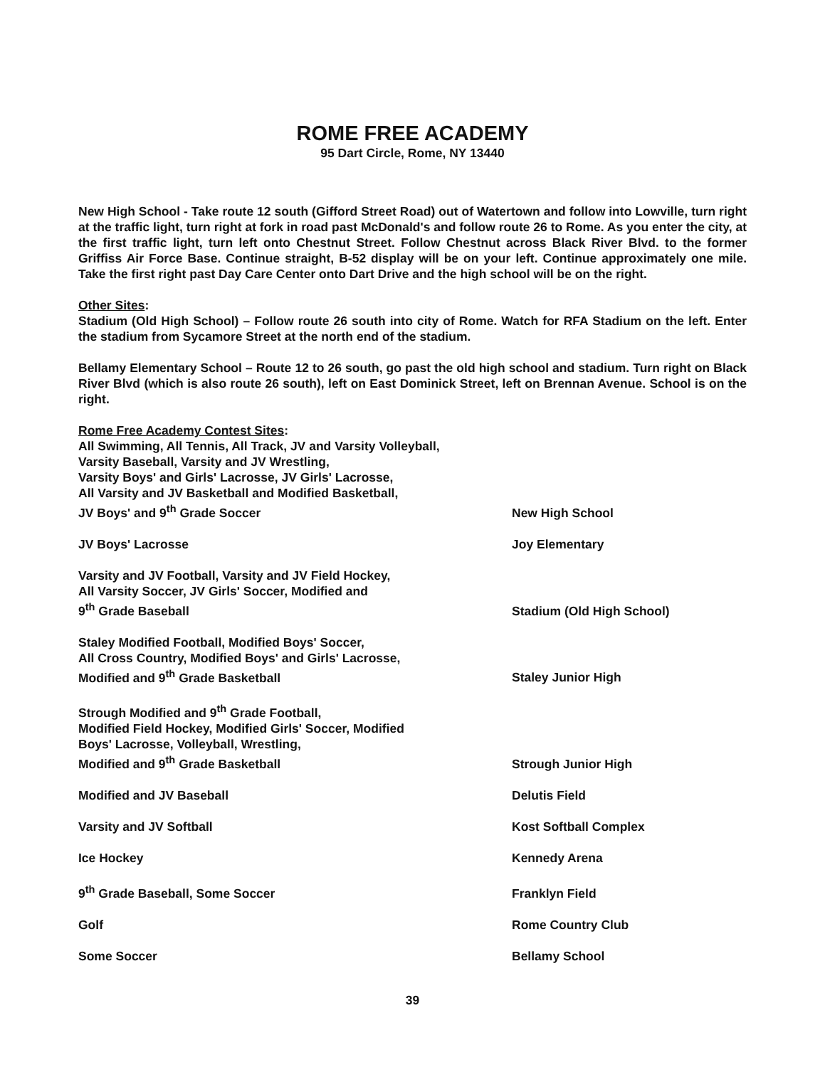ROME FREE ACADEMY
95 Dart Circle, Rome, NY 13440
New High School - Take route 12 south (Gifford Street Road) out of Watertown and follow into Lowville, turn right at the traffic light, turn right at fork in road past McDonald's and follow route 26 to Rome. As you enter the city, at the first traffic light, turn left onto Chestnut Street. Follow Chestnut across Black River Blvd. to the former Griffiss Air Force Base. Continue straight, B-52 display will be on your left. Continue approximately one mile. Take the first right past Day Care Center onto Dart Drive and the high school will be on the right.
Other Sites:
Stadium (Old High School) – Follow route 26 south into city of Rome. Watch for RFA Stadium on the left. Enter the stadium from Sycamore Street at the north end of the stadium.
Bellamy Elementary School – Route 12 to 26 south, go past the old high school and stadium. Turn right on Black River Blvd (which is also route 26 south), left on East Dominick Street, left on Brennan Avenue. School is on the right.
Rome Free Academy Contest Sites:
| All Swimming, All Tennis, All Track, JV and Varsity Volleyball, Varsity Baseball, Varsity and JV Wrestling, Varsity Boys' and Girls' Lacrosse, JV Girls' Lacrosse, All Varsity and JV Basketball and Modified Basketball, JV Boys' and 9<sup>th</sup> Grade Soccer | New High School |
| JV Boys' Lacrosse | Joy Elementary |
| Varsity and JV Football, Varsity and JV Field Hockey, All Varsity Soccer, JV Girls' Soccer, Modified and 9<sup>th</sup> Grade Baseball | Stadium (Old High School) |
| Staley Modified Football, Modified Boys' Soccer, All Cross Country, Modified Boys' and Girls' Lacrosse, Modified and 9<sup>th</sup> Grade Basketball | Staley Junior High |
| Strough Modified and 9<sup>th</sup> Grade Football, Modified Field Hockey, Modified Girls' Soccer, Modified Boys' Lacrosse, Volleyball, Wrestling, Modified and 9<sup>th</sup> Grade Basketball | Strough Junior High |
| Modified and JV Baseball | Delutis Field |
| Varsity and JV Softball | Kost Softball Complex |
| Ice Hockey | Kennedy Arena |
| 9<sup>th</sup> Grade Baseball, Some Soccer | Franklyn Field |
| Golf | Rome Country Club |
| Some Soccer | Bellamy School |
39